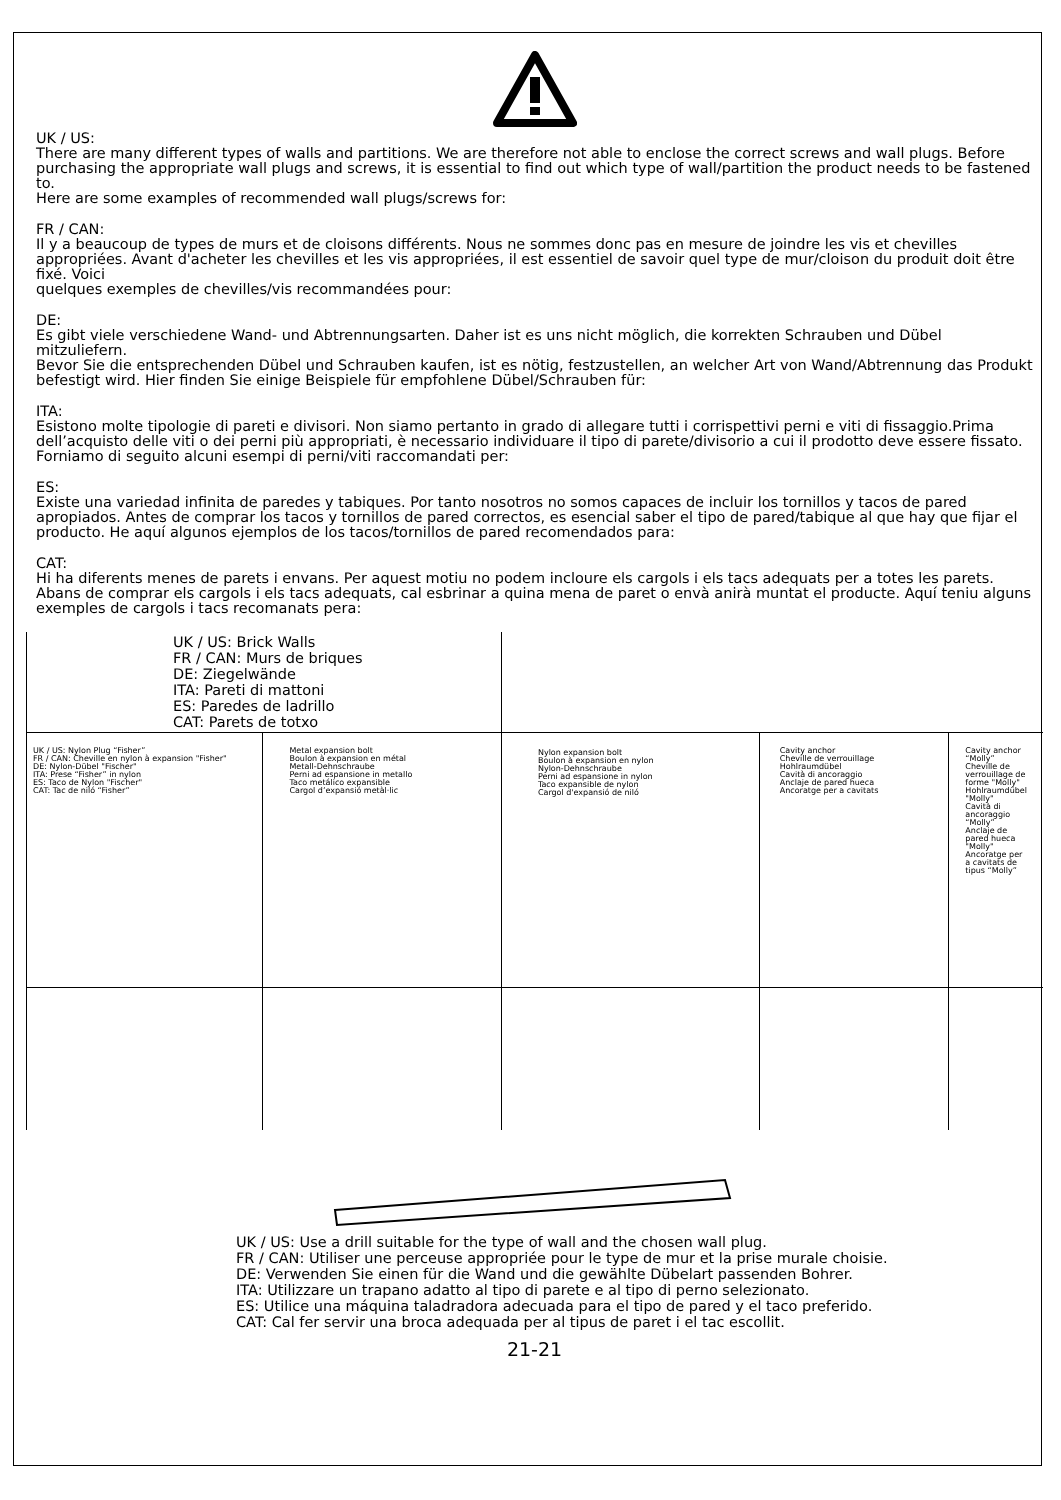UK / US:
There are many different types of walls and partitions. We are therefore not able to enclose the correct screws and wall plugs. Before
purchasing the appropriate wall plugs and screws, it is essential to find out which type of wall/partition the product needs to be fastened to.
Here are some examples of recommended wall plugs/screws for:
FR / CAN:
Il y a beaucoup de types de murs et de cloisons différents. Nous ne sommes donc pas en mesure de joindre les vis et chevilles appropriées. Avant d'acheter les chevilles et les vis appropriées, il est essentiel de savoir quel type de mur/cloison du produit doit être fixé. Voici
quelques exemples de chevilles/vis recommandées pour:
DE:
Es gibt viele verschiedene Wand- und Abtrennungsarten. Daher ist es uns nicht möglich, die korrekten Schrauben und Dübel mitzuliefern.
Bevor Sie die entsprechenden Dübel und Schrauben kaufen, ist es nötig, festzustellen, an welcher Art von Wand/Abtrennung das Produkt befestigt wird. Hier finden Sie einige Beispiele für empfohlene Dübel/Schrauben für:
ITA:
Esistono molte tipologie di pareti e divisori. Non siamo pertanto in grado di allegare tutti i corrispettivi perni e viti di fissaggio.Prima
dell’acquisto delle viti o dei perni più appropriati, è necessario individuare il tipo di parete/divisorio a cui il prodotto deve essere fissato.
Forniamo di seguito alcuni esempi di perni/viti raccomandati per:
ES:
Existe una variedad infinita de paredes y tabiques. Por tanto nosotros no somos capaces de incluir los tornillos y tacos de pared apropiados. Antes de comprar los tacos y tornillos de pared correctos, es esencial saber el tipo de pared/tabique al que hay que fijar el producto. He aquí algunos ejemplos de los tacos/tornillos de pared recomendados para:
CAT:
Hi ha diferents menes de parets i envans. Per aquest motiu no podem incloure els cargols i els tacs adequats per a totes les parets. Abans de comprar els cargols i els tacs adequats, cal esbrinar a quina mena de paret o envà anirà muntat el producte. Aquí teniu alguns exemples de cargols i tacs recomanats pera:
| UK / US: Brick Walls FR / CAN: Murs de briques DE: Ziegelwände ITA: Pareti di mattoni ES: Paredes de ladrillo CAT: Parets de totxo | | | | |
| UK / US: Nylon Plug “Fisher” FR / CAN: Cheville en nylon à expansion "Fisher" DE: Nylon-Dübel "Fischer" ITA: Prese “Fisher” in nylon ES: Taco de Nylon "Fischer" CAT: Tac de niló “Fisher” | Metal expansion bolt Boulon à expansion en métal Metall-Dehnschraube Perni ad espansione in metallo Taco metálico expansible Cargol d’expansió metàl·lic | Nylon expansion bolt Boulon à expansion en nylon Nylon-Dehnschraube Perni ad espansione in nylon Taco expansible de nylon Cargol d'expansió de niló | Cavity anchor Cheville de verrouillage Hohlraumdübel Cavità di ancoraggio Anclaje de pared hueca Ancoratge per a cavitats | Cavity anchor “Molly” Cheville de verrouillage de forme "Molly" Hohlraumdübel "Molly" Cavità di ancoraggio “Molly” Anclaje de pared hueca "Molly" Ancoratge per a cavitats de tipus “Molly” |
UK / US: Use a drill suitable for the type of wall and the chosen wall plug.
FR / CAN: Utiliser une perceuse appropriée pour le type de mur et la prise murale choisie.
DE: Verwenden Sie einen für die Wand und die gewählte Dübelart passenden Bohrer.
ITA: Utilizzare un trapano adatto al tipo di parete e al tipo di perno selezionato.
ES: Utilice una máquina taladradora adecuada para el tipo de pared y el taco preferido.
CAT: Cal fer servir una broca adequada per al tipus de paret i el tac escollit.
21-21